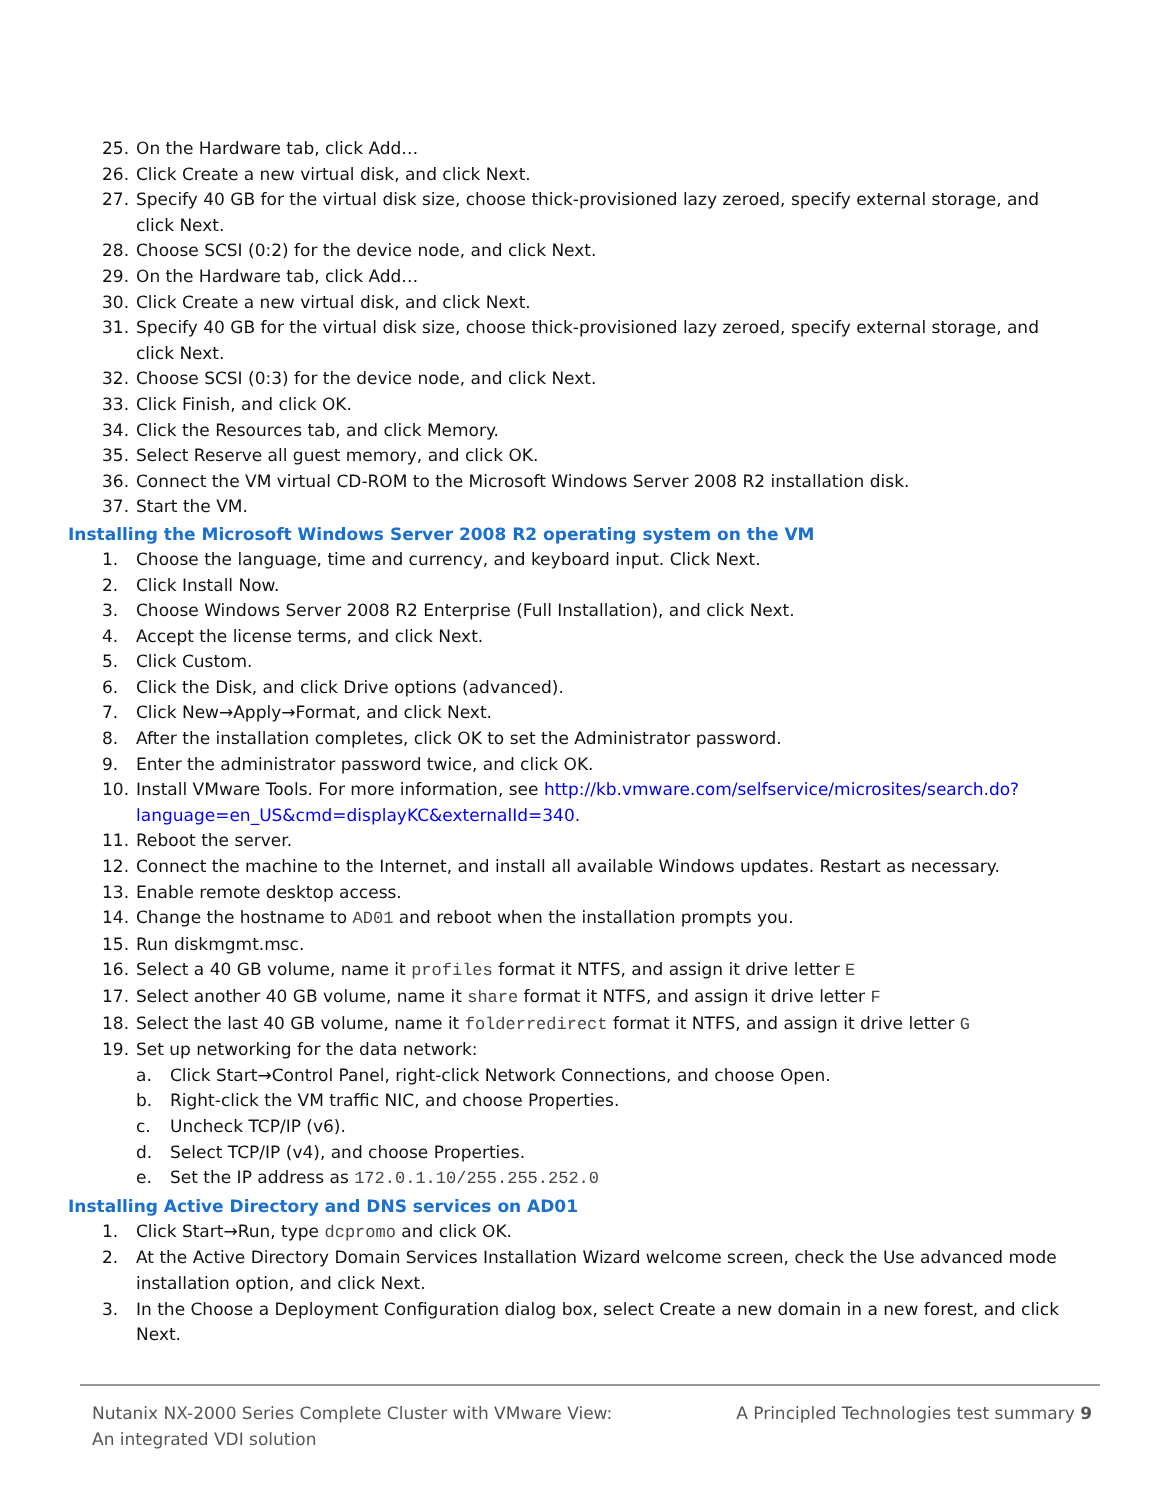25. On the Hardware tab, click Add…
26. Click Create a new virtual disk, and click Next.
27. Specify 40 GB for the virtual disk size, choose thick-provisioned lazy zeroed, specify external storage, and click Next.
28. Choose SCSI (0:2) for the device node, and click Next.
29. On the Hardware tab, click Add…
30. Click Create a new virtual disk, and click Next.
31. Specify 40 GB for the virtual disk size, choose thick-provisioned lazy zeroed, specify external storage, and click Next.
32. Choose SCSI (0:3) for the device node, and click Next.
33. Click Finish, and click OK.
34. Click the Resources tab, and click Memory.
35. Select Reserve all guest memory, and click OK.
36. Connect the VM virtual CD-ROM to the Microsoft Windows Server 2008 R2 installation disk.
37. Start the VM.
Installing the Microsoft Windows Server 2008 R2 operating system on the VM
1. Choose the language, time and currency, and keyboard input. Click Next.
2. Click Install Now.
3. Choose Windows Server 2008 R2 Enterprise (Full Installation), and click Next.
4. Accept the license terms, and click Next.
5. Click Custom.
6. Click the Disk, and click Drive options (advanced).
7. Click New→Apply→Format, and click Next.
8. After the installation completes, click OK to set the Administrator password.
9. Enter the administrator password twice, and click OK.
10. Install VMware Tools. For more information, see http://kb.vmware.com/selfservice/microsites/search.do?language=en_US&cmd=displayKC&externalId=340.
11. Reboot the server.
12. Connect the machine to the Internet, and install all available Windows updates. Restart as necessary.
13. Enable remote desktop access.
14. Change the hostname to AD01 and reboot when the installation prompts you.
15. Run diskmgmt.msc.
16. Select a 40 GB volume, name it profiles format it NTFS, and assign it drive letter E
17. Select another 40 GB volume, name it share format it NTFS, and assign it drive letter F
18. Select the last 40 GB volume, name it folderredirect format it NTFS, and assign it drive letter G
19. Set up networking for the data network:
a. Click Start→Control Panel, right-click Network Connections, and choose Open.
b. Right-click the VM traffic NIC, and choose Properties.
c. Uncheck TCP/IP (v6).
d. Select TCP/IP (v4), and choose Properties.
e. Set the IP address as 172.0.1.10/255.255.252.0
Installing Active Directory and DNS services on AD01
1. Click Start→Run, type dcpromo and click OK.
2. At the Active Directory Domain Services Installation Wizard welcome screen, check the Use advanced mode installation option, and click Next.
3. In the Choose a Deployment Configuration dialog box, select Create a new domain in a new forest, and click Next.
Nutanix NX-2000 Series Complete Cluster with VMware View:
An integrated VDI solution
A Principled Technologies test summary 9